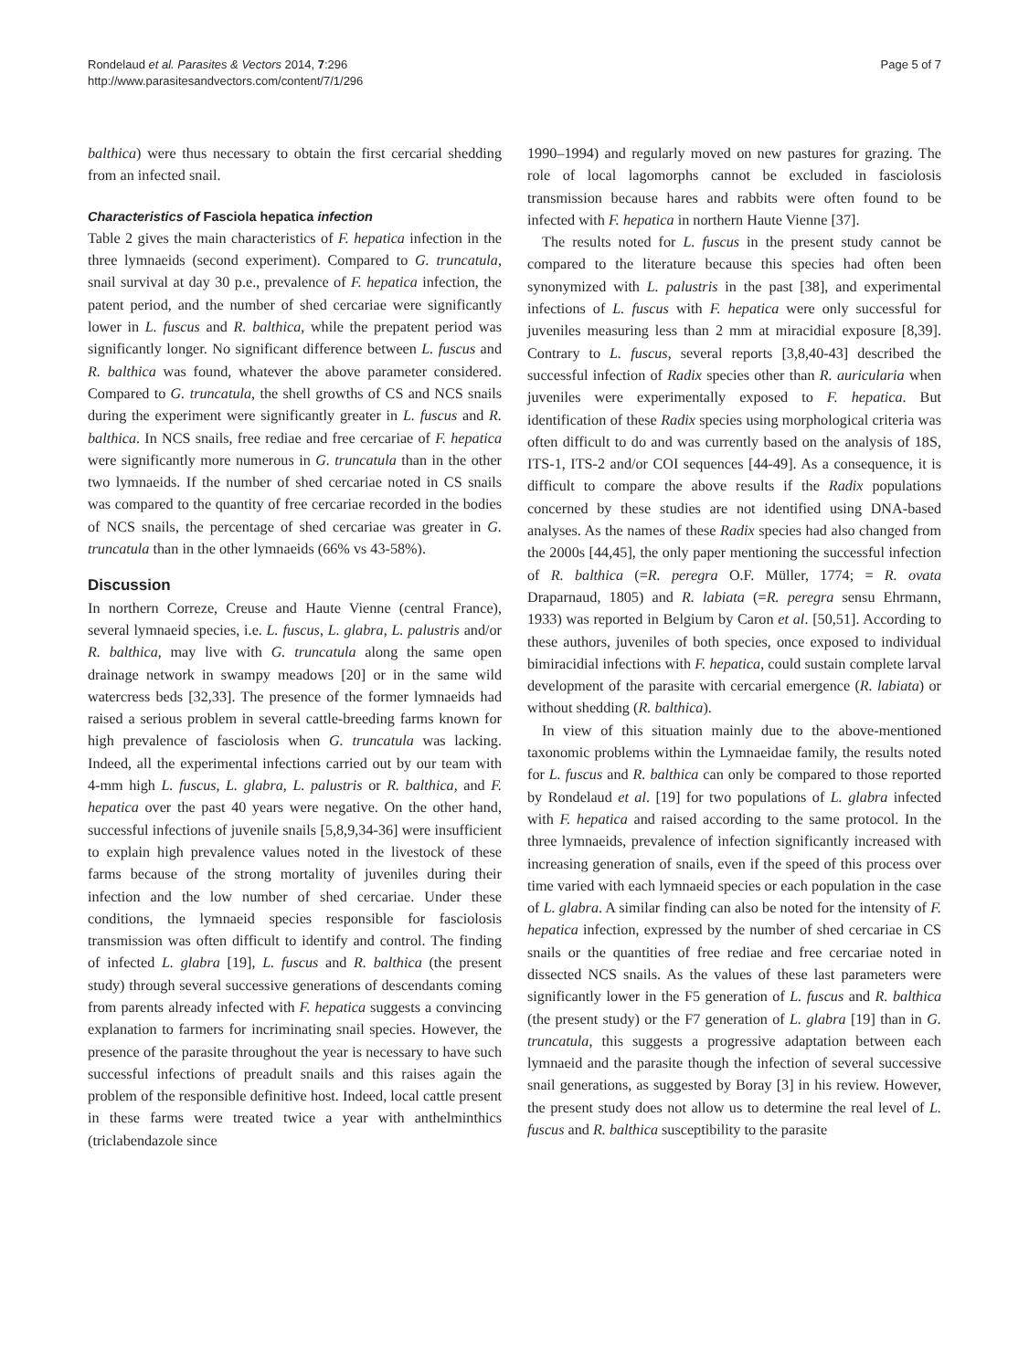Rondelaud et al. Parasites & Vectors 2014, 7:296
http://www.parasitesandvectors.com/content/7/1/296
Page 5 of 7
balthica) were thus necessary to obtain the first cercarial shedding from an infected snail.
Characteristics of Fasciola hepatica infection
Table 2 gives the main characteristics of F. hepatica infection in the three lymnaeids (second experiment). Compared to G. truncatula, snail survival at day 30 p.e., prevalence of F. hepatica infection, the patent period, and the number of shed cercariae were significantly lower in L. fuscus and R. balthica, while the prepatent period was significantly longer. No significant difference between L. fuscus and R. balthica was found, whatever the above parameter considered. Compared to G. truncatula, the shell growths of CS and NCS snails during the experiment were significantly greater in L. fuscus and R. balthica. In NCS snails, free rediae and free cercariae of F. hepatica were significantly more numerous in G. truncatula than in the other two lymnaeids. If the number of shed cercariae noted in CS snails was compared to the quantity of free cercariae recorded in the bodies of NCS snails, the percentage of shed cercariae was greater in G. truncatula than in the other lymnaeids (66% vs 43-58%).
Discussion
In northern Correze, Creuse and Haute Vienne (central France), several lymnaeid species, i.e. L. fuscus, L. glabra, L. palustris and/or R. balthica, may live with G. truncatula along the same open drainage network in swampy meadows [20] or in the same wild watercress beds [32,33]. The presence of the former lymnaeids had raised a serious problem in several cattle-breeding farms known for high prevalence of fasciolosis when G. truncatula was lacking. Indeed, all the experimental infections carried out by our team with 4-mm high L. fuscus, L. glabra, L. palustris or R. balthica, and F. hepatica over the past 40 years were negative. On the other hand, successful infections of juvenile snails [5,8,9,34-36] were insufficient to explain high prevalence values noted in the livestock of these farms because of the strong mortality of juveniles during their infection and the low number of shed cercariae. Under these conditions, the lymnaeid species responsible for fasciolosis transmission was often difficult to identify and control. The finding of infected L. glabra [19], L. fuscus and R. balthica (the present study) through several successive generations of descendants coming from parents already infected with F. hepatica suggests a convincing explanation to farmers for incriminating snail species. However, the presence of the parasite throughout the year is necessary to have such successful infections of preadult snails and this raises again the problem of the responsible definitive host. Indeed, local cattle present in these farms were treated twice a year with anthelminthics (triclabendazole since
1990–1994) and regularly moved on new pastures for grazing. The role of local lagomorphs cannot be excluded in fasciolosis transmission because hares and rabbits were often found to be infected with F. hepatica in northern Haute Vienne [37].
The results noted for L. fuscus in the present study cannot be compared to the literature because this species had often been synonymized with L. palustris in the past [38], and experimental infections of L. fuscus with F. hepatica were only successful for juveniles measuring less than 2 mm at miracidial exposure [8,39]. Contrary to L. fuscus, several reports [3,8,40-43] described the successful infection of Radix species other than R. auricularia when juveniles were experimentally exposed to F. hepatica. But identification of these Radix species using morphological criteria was often difficult to do and was currently based on the analysis of 18S, ITS-1, ITS-2 and/or COI sequences [44-49]. As a consequence, it is difficult to compare the above results if the Radix populations concerned by these studies are not identified using DNA-based analyses. As the names of these Radix species had also changed from the 2000s [44,45], the only paper mentioning the successful infection of R. balthica (=R. peregra O.F. Müller, 1774; = R. ovata Draparnaud, 1805) and R. labiata (=R. peregra sensu Ehrmann, 1933) was reported in Belgium by Caron et al. [50,51]. According to these authors, juveniles of both species, once exposed to individual bimiracidial infections with F. hepatica, could sustain complete larval development of the parasite with cercarial emergence (R. labiata) or without shedding (R. balthica).
In view of this situation mainly due to the above-mentioned taxonomic problems within the Lymnaeidae family, the results noted for L. fuscus and R. balthica can only be compared to those reported by Rondelaud et al. [19] for two populations of L. glabra infected with F. hepatica and raised according to the same protocol. In the three lymnaeids, prevalence of infection significantly increased with increasing generation of snails, even if the speed of this process over time varied with each lymnaeid species or each population in the case of L. glabra. A similar finding can also be noted for the intensity of F. hepatica infection, expressed by the number of shed cercariae in CS snails or the quantities of free rediae and free cercariae noted in dissected NCS snails. As the values of these last parameters were significantly lower in the F5 generation of L. fuscus and R. balthica (the present study) or the F7 generation of L. glabra [19] than in G. truncatula, this suggests a progressive adaptation between each lymnaeid and the parasite though the infection of several successive snail generations, as suggested by Boray [3] in his review. However, the present study does not allow us to determine the real level of L. fuscus and R. balthica susceptibility to the parasite